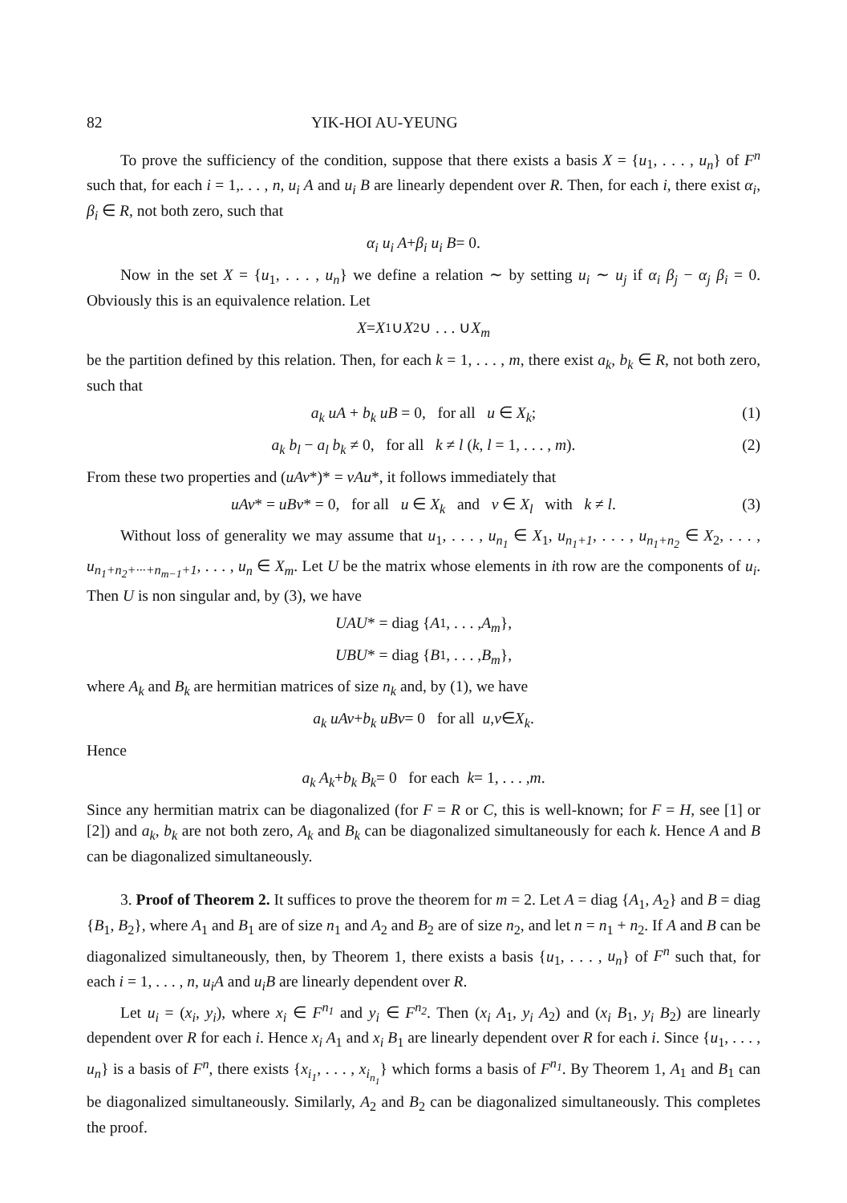82 YIK-HOI AU-YEUNG
To prove the sufficiency of the condition, suppose that there exists a basis X = {u<sub>1</sub>, . . . , u<sub>n</sub>} of F<sup>n</sup> such that, for each i = 1,. . . , n, u<sub>i</sub> A and u<sub>i</sub> B are linearly dependent over R. Then, for each i, there exist α<sub>i</sub>, β<sub>i</sub> ∈ R, not both zero, such that
α<sub>i</sub> u<sub>i</sub> A + β<sub>i</sub> u<sub>i</sub> B = 0.
Now in the set X = {u<sub>1</sub>, . . . , u<sub>n</sub>} we define a relation ∼ by setting u<sub>i</sub> ∼ u<sub>j</sub> if α<sub>i</sub> β<sub>j</sub> − α<sub>j</sub> β<sub>i</sub> = 0. Obviously this is an equivalence relation. Let
X = X<sub>1</sub>∪ X<sub>2</sub>∪ . . . ∪ X<sub>m</sub>
be the partition defined by this relation. Then, for each k = 1, . . . , m, there exist a<sub>k</sub>, b<sub>k</sub> ∈ R, not both zero, such that
a<sub>k</sub> uA + b<sub>k</sub> uB = 0, for all u ∈ X<sub>k</sub>; (1)
a<sub>k</sub> b<sub>l</sub> − a<sub>l</sub> b<sub>k</sub> ≠ 0, for all k ≠ l (k, l = 1, . . . , m). (2)
From these two properties and (uAv*)* = vAu*, it follows immediately that
uAv* = uBv* = 0, for all u ∈ X<sub>k</sub> and v ∈ X<sub>l</sub> with k ≠ l. (3)
Without loss of generality we may assume that u<sub>1</sub>, . . . , u<sub>n<sub>1</sub></sub> ∈ X<sub>1</sub>, u<sub>n<sub>1</sub>+1</sub>, . . . , u<sub>n<sub>1</sub>+n<sub>2</sub></sub> ∈ X<sub>2</sub>, . . . , u<sub>n<sub>1</sub>+n<sub>2</sub>+···+n<sub>m−1</sub>+1</sub>, . . . , u<sub>n</sub> ∈ X<sub>m</sub>. Let U be the matrix whose elements in ith row are the components of u<sub>i</sub>. Then U is non singular and, by (3), we have
UAU * = diag { A<sub>1</sub>, . . . , A<sub>m</sub> },
UBU * = diag { B<sub>1</sub>, . . . , B<sub>m</sub> },
where A<sub>k</sub> and B<sub>k</sub> are hermitian matrices of size n<sub>k</sub> and, by (1), we have
a<sub>k</sub> uAv + b<sub>k</sub> uBv = 0 for all u, v ∈ X<sub>k</sub>.
Hence
a<sub>k</sub> A<sub>k</sub> + b<sub>k</sub> B<sub>k</sub> = 0 for each k = 1, . . . , m.
Since any hermitian matrix can be diagonalized (for F = R or C, this is well-known; for F = H, see [1] or [2]) and a<sub>k</sub>, b<sub>k</sub> are not both zero, A<sub>k</sub> and B<sub>k</sub> can be diagonalized simultaneously for each k. Hence A and B can be diagonalized simultaneously.
3. Proof of Theorem 2. It suffices to prove the theorem for m = 2. Let A = diag {A<sub>1</sub>, A<sub>2</sub>} and B = diag {B<sub>1</sub>, B<sub>2</sub>}, where A<sub>1</sub> and B<sub>1</sub> are of size n<sub>1</sub> and A<sub>2</sub> and B<sub>2</sub> are of size n<sub>2</sub>, and let n = n<sub>1</sub> + n<sub>2</sub>. If A and B can be diagonalized simultaneously, then, by Theorem 1, there exists a basis {u<sub>1</sub>, . . . , u<sub>n</sub>} of F<sup>n</sup> such that, for each i = 1, . . . , n, u<sub>i</sub>A and u<sub>i</sub>B are linearly dependent over R.
Let u<sub>i</sub> = (x<sub>i</sub>, y<sub>i</sub>), where x<sub>i</sub> ∈ F<sup>n<sub>1</sub></sup> and y<sub>i</sub> ∈ F<sup>n<sub>2</sub></sup>. Then (x<sub>i</sub> A<sub>1</sub>, y<sub>i</sub> A<sub>2</sub>) and (x<sub>i</sub> B<sub>1</sub>, y<sub>i</sub> B<sub>2</sub>) are linearly dependent over R for each i. Hence x<sub>i</sub> A<sub>1</sub> and x<sub>i</sub> B<sub>1</sub> are linearly dependent over R for each i. Since {u<sub>1</sub>, . . . , u<sub>n</sub>} is a basis of F<sup>n</sup>, there exists {x<sub>i<sub>1</sub></sub>, . . . , x<sub>i<sub>n<sub>1</sub></sub></sub>} which forms a basis of F<sup>n<sub>1</sub></sup>. By Theorem 1, A<sub>1</sub> and B<sub>1</sub> can be diagonalized simultaneously. Similarly, A<sub>2</sub> and B<sub>2</sub> can be diagonalized simultaneously. This completes the proof.